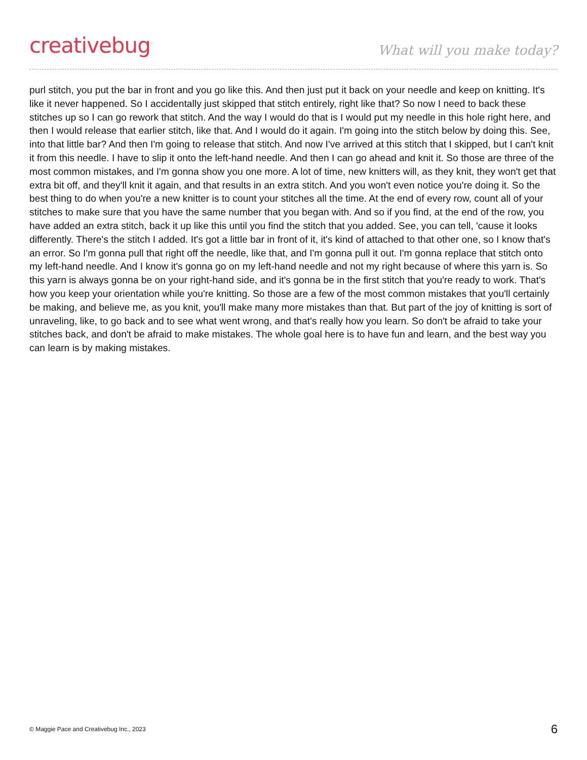creativebug<sup>™</sup>
What will you make today?
purl stitch, you put the bar in front and you go like this. And then just put it back on your needle and keep on knitting. It's like it never happened. So I accidentally just skipped that stitch entirely, right like that? So now I need to back these stitches up so I can go rework that stitch. And the way I would do that is I would put my needle in this hole right here, and then I would release that earlier stitch, like that. And I would do it again. I'm going into the stitch below by doing this. See, into that little bar? And then I'm going to release that stitch. And now I've arrived at this stitch that I skipped, but I can't knit it from this needle. I have to slip it onto the left-hand needle. And then I can go ahead and knit it. So those are three of the most common mistakes, and I'm gonna show you one more. A lot of time, new knitters will, as they knit, they won't get that extra bit off, and they'll knit it again, and that results in an extra stitch. And you won't even notice you're doing it. So the best thing to do when you're a new knitter is to count your stitches all the time. At the end of every row, count all of your stitches to make sure that you have the same number that you began with. And so if you find, at the end of the row, you have added an extra stitch, back it up like this until you find the stitch that you added. See, you can tell, 'cause it looks differently. There's the stitch I added. It's got a little bar in front of it, it's kind of attached to that other one, so I know that's an error. So I'm gonna pull that right off the needle, like that, and I'm gonna pull it out. I'm gonna replace that stitch onto my left-hand needle. And I know it's gonna go on my left-hand needle and not my right because of where this yarn is. So this yarn is always gonna be on your right-hand side, and it's gonna be in the first stitch that you're ready to work. That's how you keep your orientation while you're knitting. So those are a few of the most common mistakes that you'll certainly be making, and believe me, as you knit, you'll make many more mistakes than that. But part of the joy of knitting is sort of unraveling, like, to go back and to see what went wrong, and that's really how you learn. So don't be afraid to take your stitches back, and don't be afraid to make mistakes. The whole goal here is to have fun and learn, and the best way you can learn is by making mistakes.
© Maggie Pace and Creativebug Inc., 2023 6